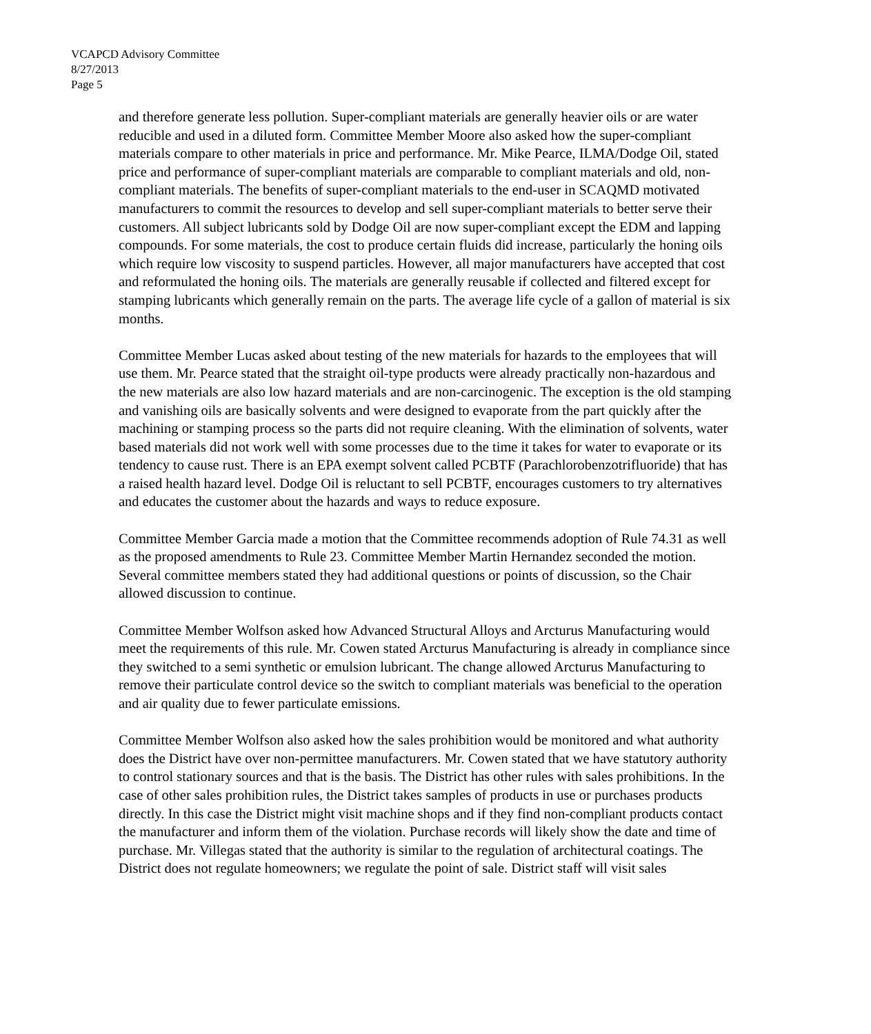VCAPCD Advisory Committee
8/27/2013
Page 5
and therefore generate less pollution. Super-compliant materials are generally heavier oils or are water reducible and used in a diluted form. Committee Member Moore also asked how the super-compliant materials compare to other materials in price and performance. Mr. Mike Pearce, ILMA/Dodge Oil, stated price and performance of super-compliant materials are comparable to compliant materials and old, non-compliant materials. The benefits of super-compliant materials to the end-user in SCAQMD motivated manufacturers to commit the resources to develop and sell super-compliant materials to better serve their customers. All subject lubricants sold by Dodge Oil are now super-compliant except the EDM and lapping compounds. For some materials, the cost to produce certain fluids did increase, particularly the honing oils which require low viscosity to suspend particles. However, all major manufacturers have accepted that cost and reformulated the honing oils. The materials are generally reusable if collected and filtered except for stamping lubricants which generally remain on the parts. The average life cycle of a gallon of material is six months.
Committee Member Lucas asked about testing of the new materials for hazards to the employees that will use them. Mr. Pearce stated that the straight oil-type products were already practically non-hazardous and the new materials are also low hazard materials and are non-carcinogenic. The exception is the old stamping and vanishing oils are basically solvents and were designed to evaporate from the part quickly after the machining or stamping process so the parts did not require cleaning. With the elimination of solvents, water based materials did not work well with some processes due to the time it takes for water to evaporate or its tendency to cause rust. There is an EPA exempt solvent called PCBTF (Parachlorobenzotrifluoride) that has a raised health hazard level. Dodge Oil is reluctant to sell PCBTF, encourages customers to try alternatives and educates the customer about the hazards and ways to reduce exposure.
Committee Member Garcia made a motion that the Committee recommends adoption of Rule 74.31 as well as the proposed amendments to Rule 23. Committee Member Martin Hernandez seconded the motion. Several committee members stated they had additional questions or points of discussion, so the Chair allowed discussion to continue.
Committee Member Wolfson asked how Advanced Structural Alloys and Arcturus Manufacturing would meet the requirements of this rule. Mr. Cowen stated Arcturus Manufacturing is already in compliance since they switched to a semi synthetic or emulsion lubricant. The change allowed Arcturus Manufacturing to remove their particulate control device so the switch to compliant materials was beneficial to the operation and air quality due to fewer particulate emissions.
Committee Member Wolfson also asked how the sales prohibition would be monitored and what authority does the District have over non-permittee manufacturers. Mr. Cowen stated that we have statutory authority to control stationary sources and that is the basis. The District has other rules with sales prohibitions. In the case of other sales prohibition rules, the District takes samples of products in use or purchases products directly. In this case the District might visit machine shops and if they find non-compliant products contact the manufacturer and inform them of the violation. Purchase records will likely show the date and time of purchase. Mr. Villegas stated that the authority is similar to the regulation of architectural coatings. The District does not regulate homeowners; we regulate the point of sale. District staff will visit sales